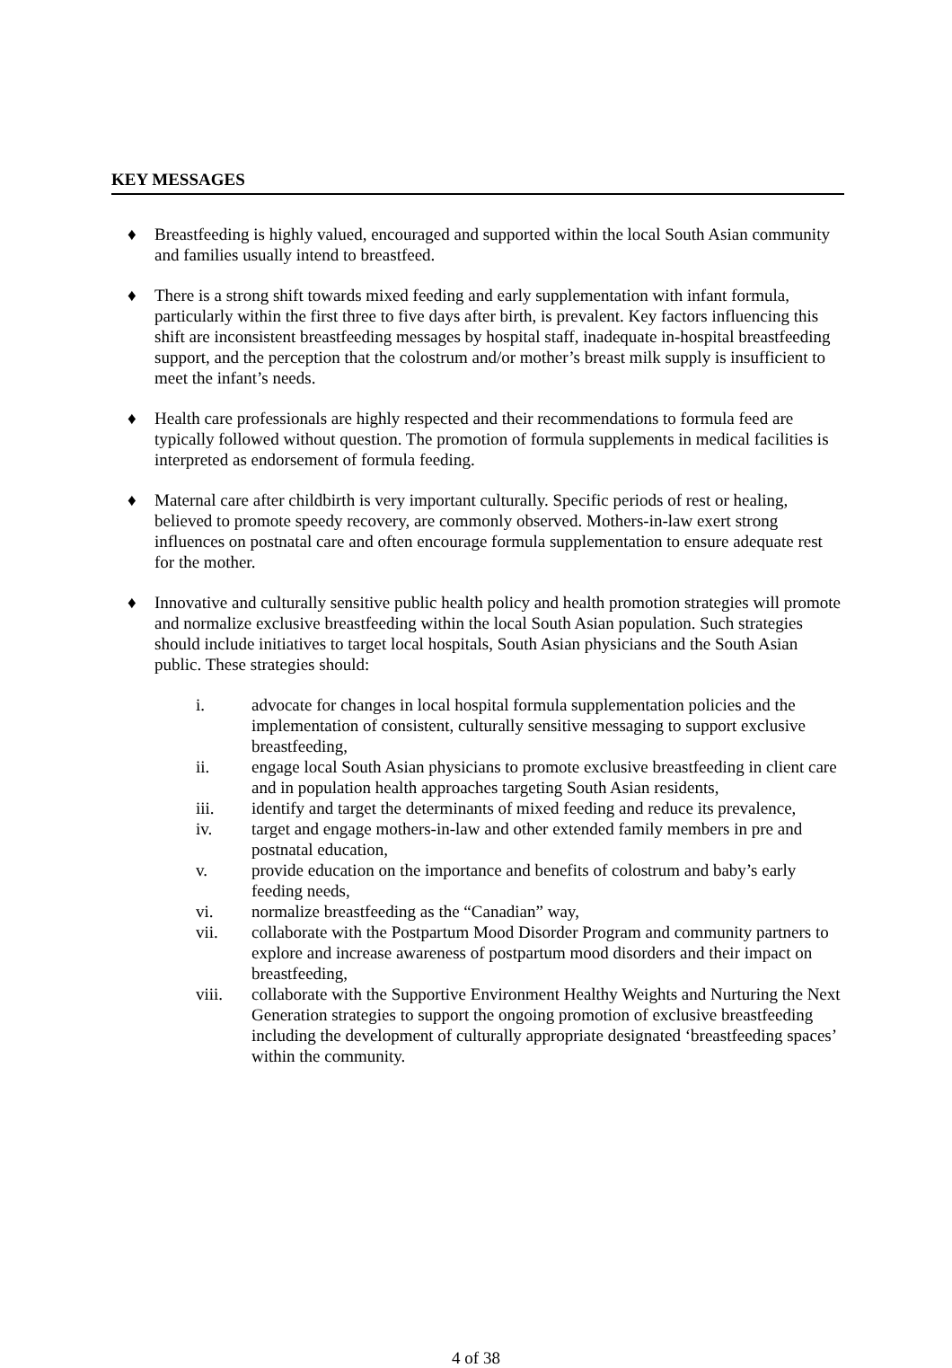KEY MESSAGES
♦ Breastfeeding is highly valued, encouraged and supported within the local South Asian community and families usually intend to breastfeed.
♦ There is a strong shift towards mixed feeding and early supplementation with infant formula, particularly within the first three to five days after birth, is prevalent. Key factors influencing this shift are inconsistent breastfeeding messages by hospital staff, inadequate in-hospital breastfeeding support, and the perception that the colostrum and/or mother’s breast milk supply is insufficient to meet the infant’s needs.
♦ Health care professionals are highly respected and their recommendations to formula feed are typically followed without question. The promotion of formula supplements in medical facilities is interpreted as endorsement of formula feeding.
♦ Maternal care after childbirth is very important culturally. Specific periods of rest or healing, believed to promote speedy recovery, are commonly observed. Mothers-in-law exert strong influences on postnatal care and often encourage formula supplementation to ensure adequate rest for the mother.
♦ Innovative and culturally sensitive public health policy and health promotion strategies will promote and normalize exclusive breastfeeding within the local South Asian population. Such strategies should include initiatives to target local hospitals, South Asian physicians and the South Asian public. These strategies should:
i. advocate for changes in local hospital formula supplementation policies and the implementation of consistent, culturally sensitive messaging to support exclusive breastfeeding,
ii. engage local South Asian physicians to promote exclusive breastfeeding in client care and in population health approaches targeting South Asian residents,
iii. identify and target the determinants of mixed feeding and reduce its prevalence,
iv. target and engage mothers-in-law and other extended family members in pre and postnatal education,
v. provide education on the importance and benefits of colostrum and baby’s early feeding needs,
vi. normalize breastfeeding as the “Canadian” way,
vii. collaborate with the Postpartum Mood Disorder Program and community partners to explore and increase awareness of postpartum mood disorders and their impact on breastfeeding,
viii. collaborate with the Supportive Environment Healthy Weights and Nurturing the Next Generation strategies to support the ongoing promotion of exclusive breastfeeding including the development of culturally appropriate designated ‘breastfeeding spaces’ within the community.
4 of 38